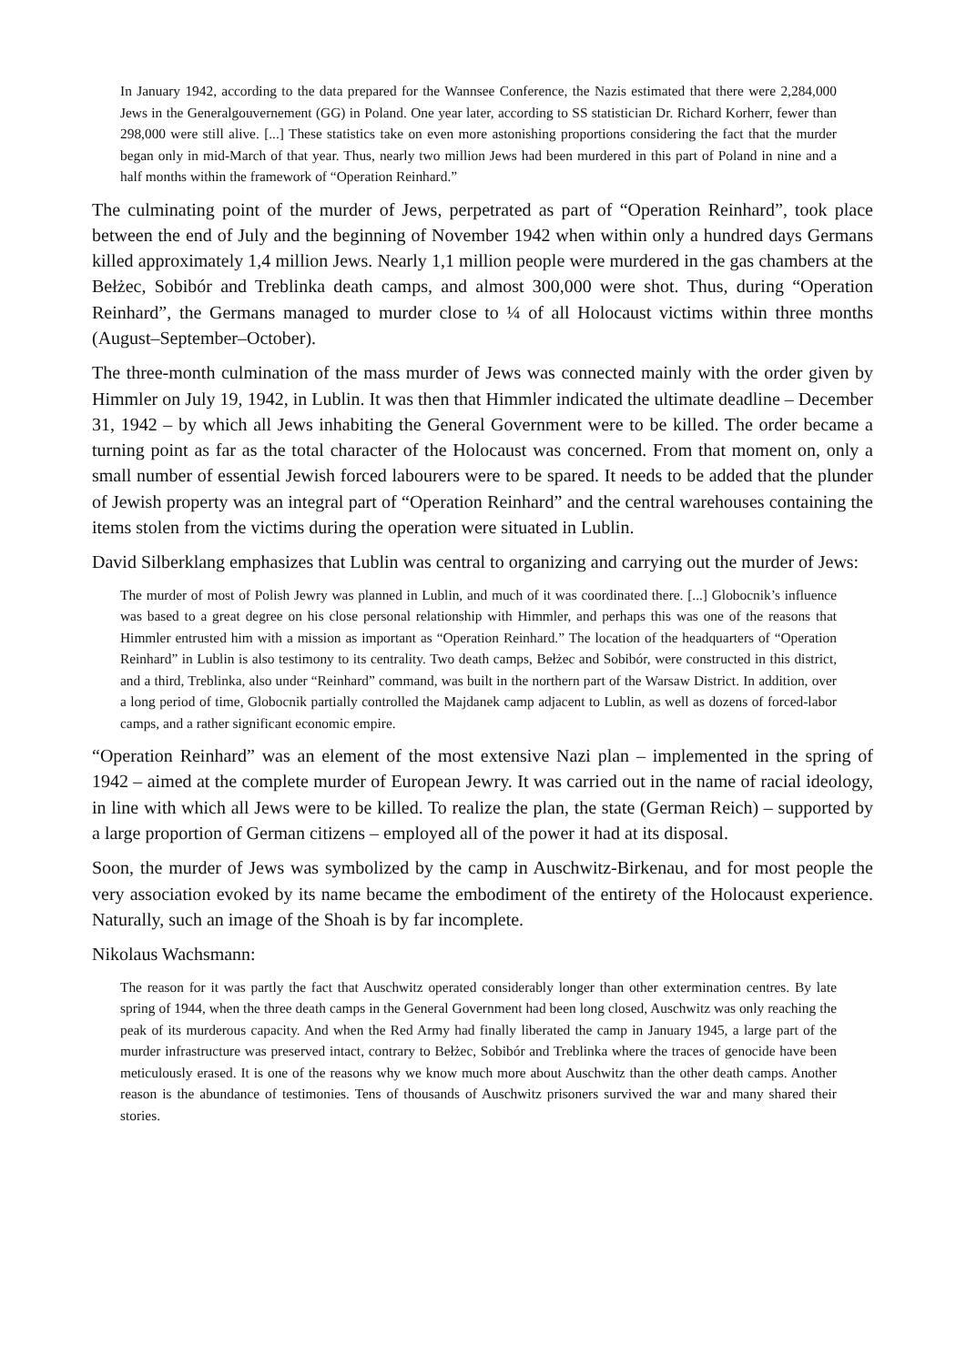In January 1942, according to the data prepared for the Wannsee Conference, the Nazis estimated that there were 2,284,000 Jews in the Generalgouvernement (GG) in Poland. One year later, according to SS statistician Dr. Richard Korherr, fewer than 298,000 were still alive. [...] These statistics take on even more astonishing proportions considering the fact that the murder began only in mid-March of that year. Thus, nearly two million Jews had been murdered in this part of Poland in nine and a half months within the framework of “Operation Reinhard.”
The culminating point of the murder of Jews, perpetrated as part of “Operation Reinhard”, took place between the end of July and the beginning of November 1942 when within only a hundred days Germans killed approximately 1,4 million Jews. Nearly 1,1 million people were murdered in the gas chambers at the Bełżec, Sobibór and Treblinka death camps, and almost 300,000 were shot. Thus, during “Operation Reinhard”, the Germans managed to murder close to ¼ of all Holocaust victims within three months (August–September–October).
The three-month culmination of the mass murder of Jews was connected mainly with the order given by Himmler on July 19, 1942, in Lublin. It was then that Himmler indicated the ultimate deadline – December 31, 1942 – by which all Jews inhabiting the General Government were to be killed. The order became a turning point as far as the total character of the Holocaust was concerned. From that moment on, only a small number of essential Jewish forced labourers were to be spared. It needs to be added that the plunder of Jewish property was an integral part of “Operation Reinhard” and the central warehouses containing the items stolen from the victims during the operation were situated in Lublin.
David Silberklang emphasizes that Lublin was central to organizing and carrying out the murder of Jews:
The murder of most of Polish Jewry was planned in Lublin, and much of it was coordinated there. [...] Globocnik’s influence was based to a great degree on his close personal relationship with Himmler, and perhaps this was one of the reasons that Himmler entrusted him with a mission as important as “Operation Reinhard.” The location of the headquarters of “Operation Reinhard” in Lublin is also testimony to its centrality. Two death camps, Bełżec and Sobibór, were constructed in this district, and a third, Treblinka, also under “Reinhard” command, was built in the northern part of the Warsaw District. In addition, over a long period of time, Globocnik partially controlled the Majdanek camp adjacent to Lublin, as well as dozens of forced-labor camps, and a rather significant economic empire.
“Operation Reinhard” was an element of the most extensive Nazi plan – implemented in the spring of 1942 – aimed at the complete murder of European Jewry. It was carried out in the name of racial ideology, in line with which all Jews were to be killed. To realize the plan, the state (German Reich) – supported by a large proportion of German citizens – employed all of the power it had at its disposal.
Soon, the murder of Jews was symbolized by the camp in Auschwitz-Birkenau, and for most people the very association evoked by its name became the embodiment of the entirety of the Holocaust experience. Naturally, such an image of the Shoah is by far incomplete.
Nikolaus Wachsmann:
The reason for it was partly the fact that Auschwitz operated considerably longer than other extermination centres. By late spring of 1944, when the three death camps in the General Government had been long closed, Auschwitz was only reaching the peak of its murderous capacity. And when the Red Army had finally liberated the camp in January 1945, a large part of the murder infrastructure was preserved intact, contrary to Bełżec, Sobibór and Treblinka where the traces of genocide have been meticulously erased. It is one of the reasons why we know much more about Auschwitz than the other death camps. Another reason is the abundance of testimonies. Tens of thousands of Auschwitz prisoners survived the war and many shared their stories.